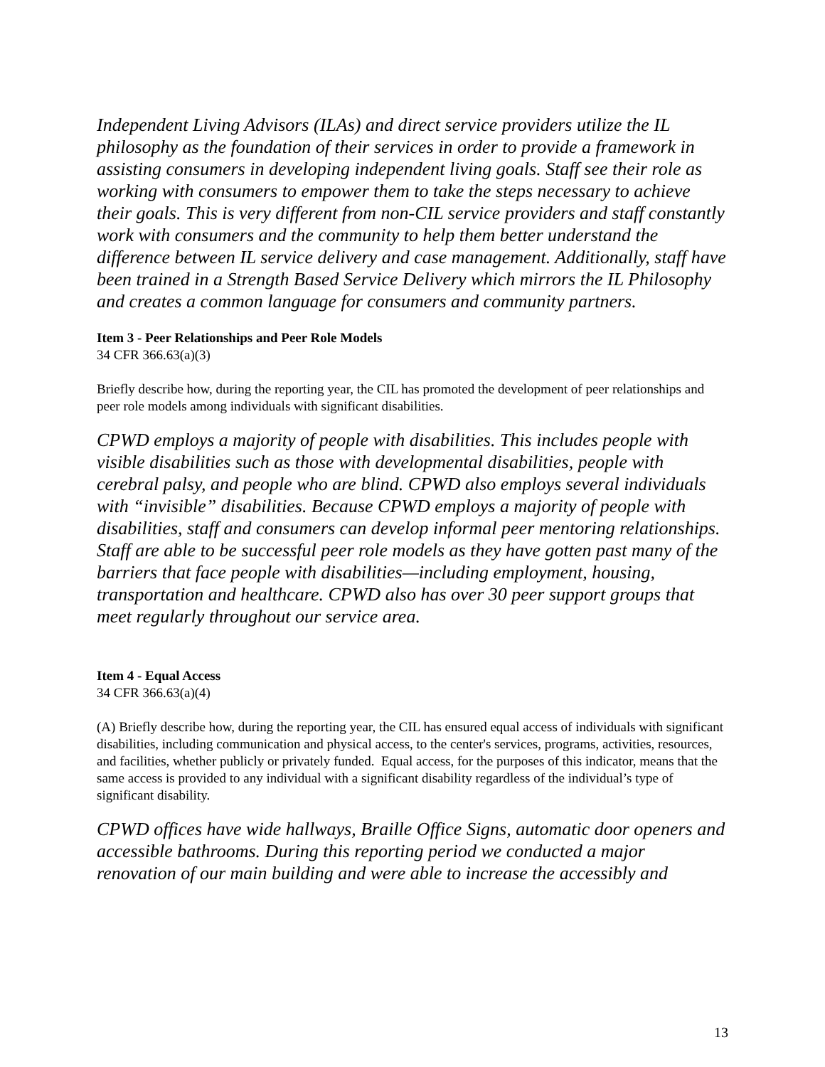Independent Living Advisors (ILAs) and direct service providers utilize the IL philosophy as the foundation of their services in order to provide a framework in assisting consumers in developing independent living goals. Staff see their role as working with consumers to empower them to take the steps necessary to achieve their goals. This is very different from non-CIL service providers and staff constantly work with consumers and the community to help them better understand the difference between IL service delivery and case management. Additionally, staff have been trained in a Strength Based Service Delivery which mirrors the IL Philosophy and creates a common language for consumers and community partners.
Item 3 - Peer Relationships and Peer Role Models
34 CFR 366.63(a)(3)
Briefly describe how, during the reporting year, the CIL has promoted the development of peer relationships and peer role models among individuals with significant disabilities.
CPWD employs a majority of people with disabilities. This includes people with visible disabilities such as those with developmental disabilities, people with cerebral palsy, and people who are blind. CPWD also employs several individuals with “invisible” disabilities. Because CPWD employs a majority of people with disabilities, staff and consumers can develop informal peer mentoring relationships. Staff are able to be successful peer role models as they have gotten past many of the barriers that face people with disabilities—including employment, housing, transportation and healthcare. CPWD also has over 30 peer support groups that meet regularly throughout our service area.
Item 4 - Equal Access
34 CFR 366.63(a)(4)
(A) Briefly describe how, during the reporting year, the CIL has ensured equal access of individuals with significant disabilities, including communication and physical access, to the center's services, programs, activities, resources, and facilities, whether publicly or privately funded. Equal access, for the purposes of this indicator, means that the same access is provided to any individual with a significant disability regardless of the individual’s type of significant disability.
CPWD offices have wide hallways, Braille Office Signs, automatic door openers and accessible bathrooms. During this reporting period we conducted a major renovation of our main building and were able to increase the accessibly and
13